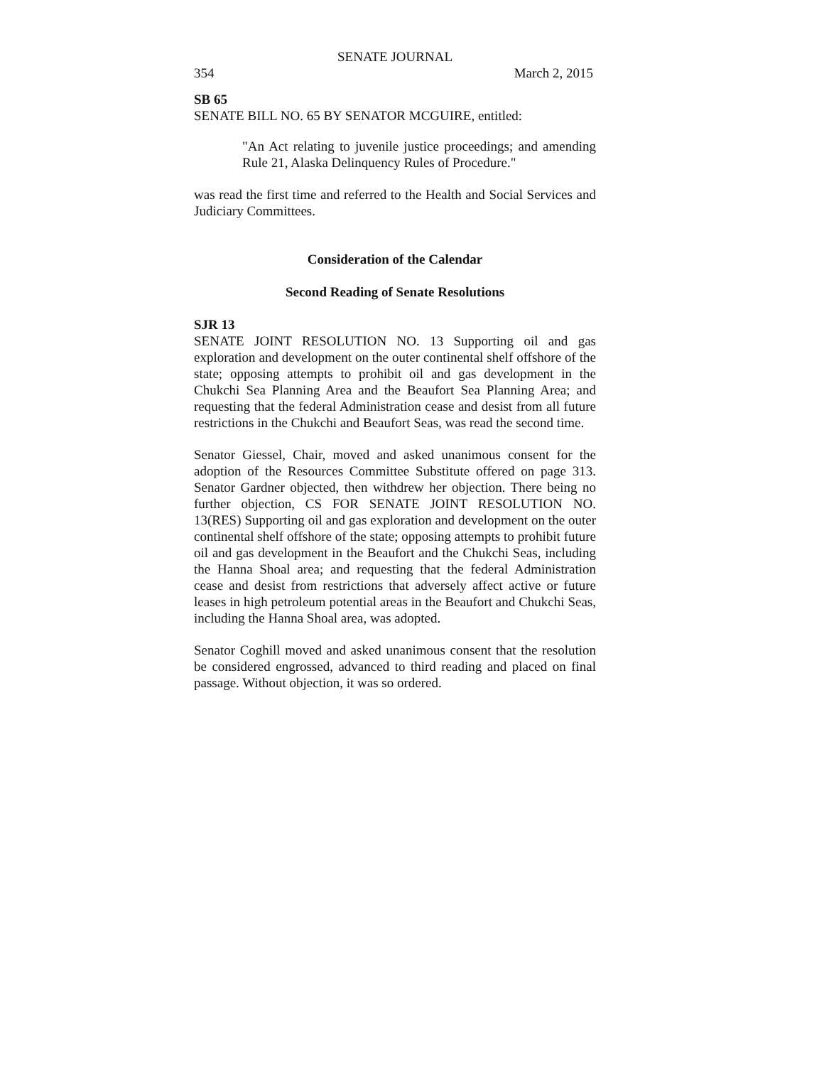SENATE JOURNAL
354 March 2, 2015
SB 65
SENATE BILL NO. 65 BY SENATOR MCGUIRE, entitled:
"An Act relating to juvenile justice proceedings; and amending Rule 21, Alaska Delinquency Rules of Procedure."
was read the first time and referred to the Health and Social Services and Judiciary Committees.
Consideration of the Calendar
Second Reading of Senate Resolutions
SJR 13
SENATE JOINT RESOLUTION NO. 13 Supporting oil and gas exploration and development on the outer continental shelf offshore of the state; opposing attempts to prohibit oil and gas development in the Chukchi Sea Planning Area and the Beaufort Sea Planning Area; and requesting that the federal Administration cease and desist from all future restrictions in the Chukchi and Beaufort Seas, was read the second time.
Senator Giessel, Chair, moved and asked unanimous consent for the adoption of the Resources Committee Substitute offered on page 313. Senator Gardner objected, then withdrew her objection. There being no further objection, CS FOR SENATE JOINT RESOLUTION NO. 13(RES) Supporting oil and gas exploration and development on the outer continental shelf offshore of the state; opposing attempts to prohibit future oil and gas development in the Beaufort and the Chukchi Seas, including the Hanna Shoal area; and requesting that the federal Administration cease and desist from restrictions that adversely affect active or future leases in high petroleum potential areas in the Beaufort and Chukchi Seas, including the Hanna Shoal area, was adopted.
Senator Coghill moved and asked unanimous consent that the resolution be considered engrossed, advanced to third reading and placed on final passage. Without objection, it was so ordered.